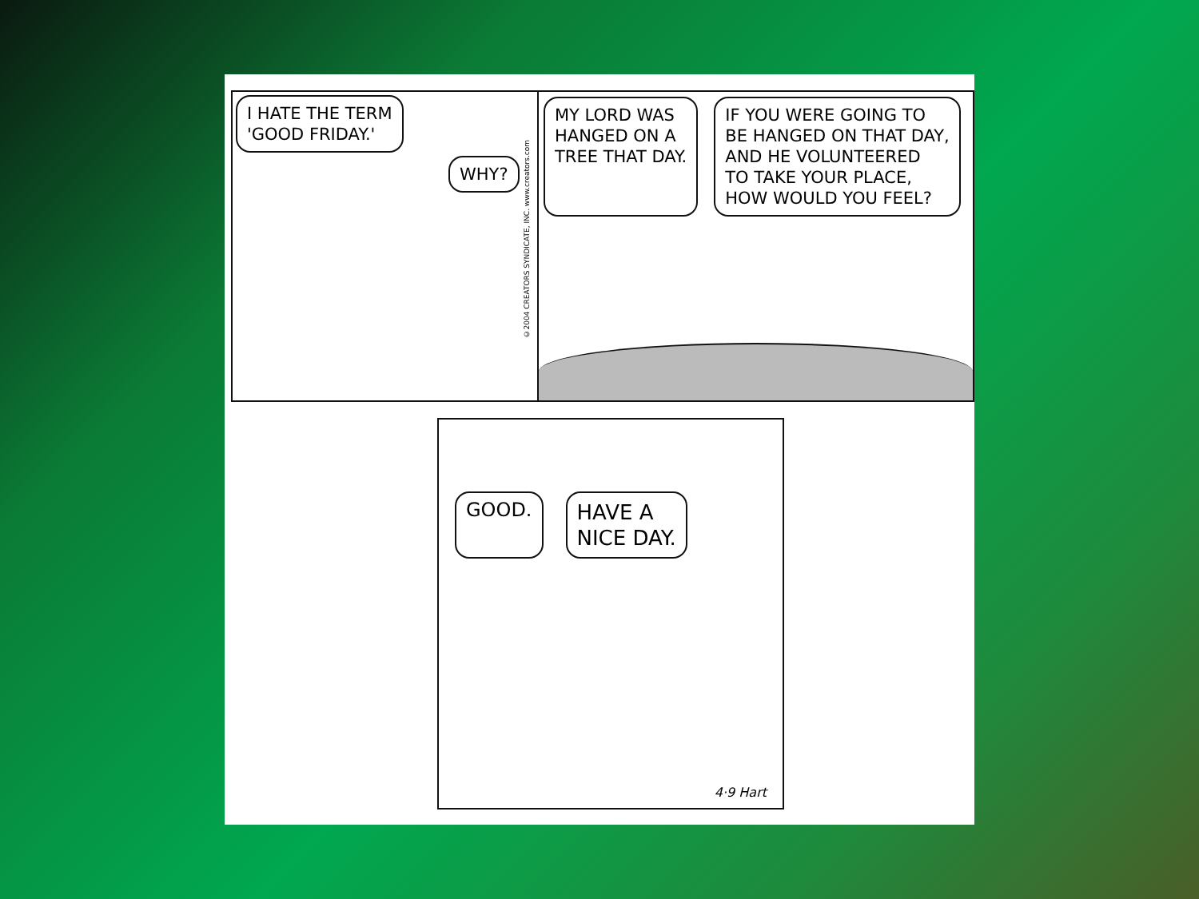I HATE THE TERM
'GOOD FRIDAY.'
WHY?
©2004 CREATORS SYNDICATE, INC. www.creators.com
MY LORD WAS
HANGED ON A
TREE THAT DAY.
IF YOU WERE GOING TO
BE HANGED ON THAT DAY,
AND HE VOLUNTEERED
TO TAKE YOUR PLACE,
HOW WOULD YOU FEEL?
GOOD.
HAVE A
NICE DAY.
4·9 Hart